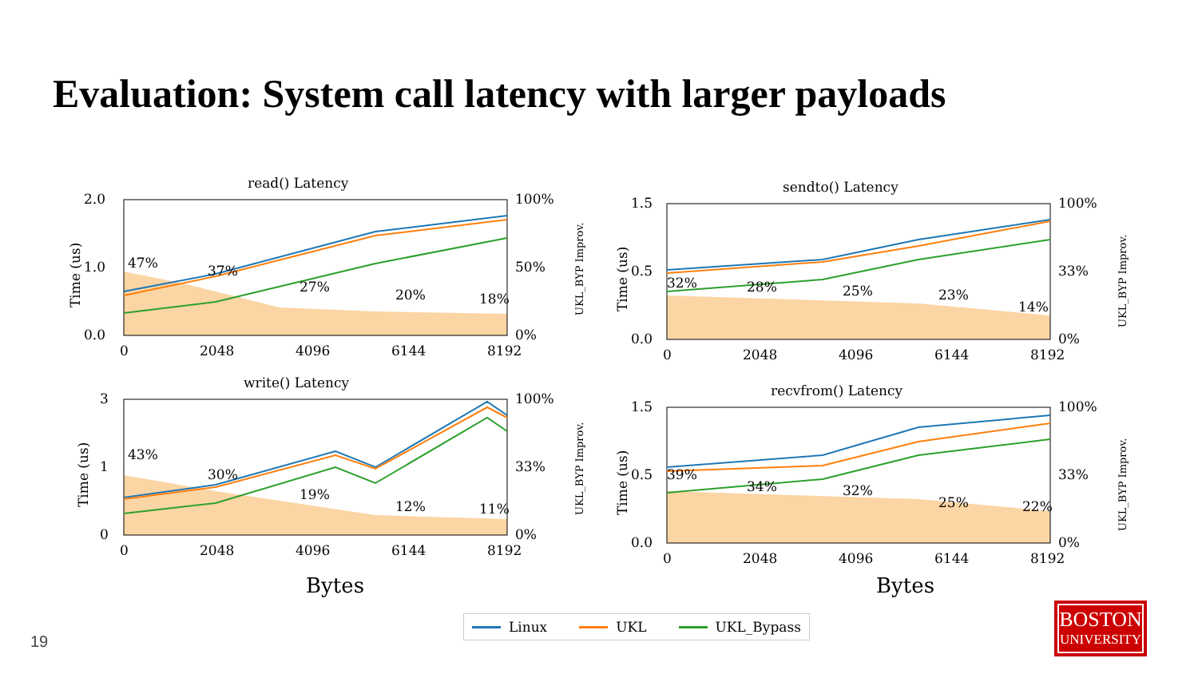Evaluation: System call latency with larger payloads
read() Latency
2.0
1.0
0.0
0
2048
4096
6144
8192
100%
50%
0%
47%
37%
27%
20%
18%
Time (us)
UKL_BYP Improv.
sendto() Latency
1.5
0.5
0.0
0
2048
4096
6144
8192
100%
33%
0%
32%
28%
25%
23%
14%
Time (us)
UKL_BYP Improv.
write() Latency
3
1
0
0
2048
4096
6144
8192
100%
33%
0%
43%
30%
19%
12%
11%
Time (us)
UKL_BYP Improv.
recvfrom() Latency
1.5
0.5
0.0
0
2048
4096
6144
8192
100%
33%
0%
39%
34%
32%
25%
22%
Time (us)
UKL_BYP Improv.
Bytes Bytes
Linux UKL UKL_Bypass
19
BOSTON
UNIVERSITY